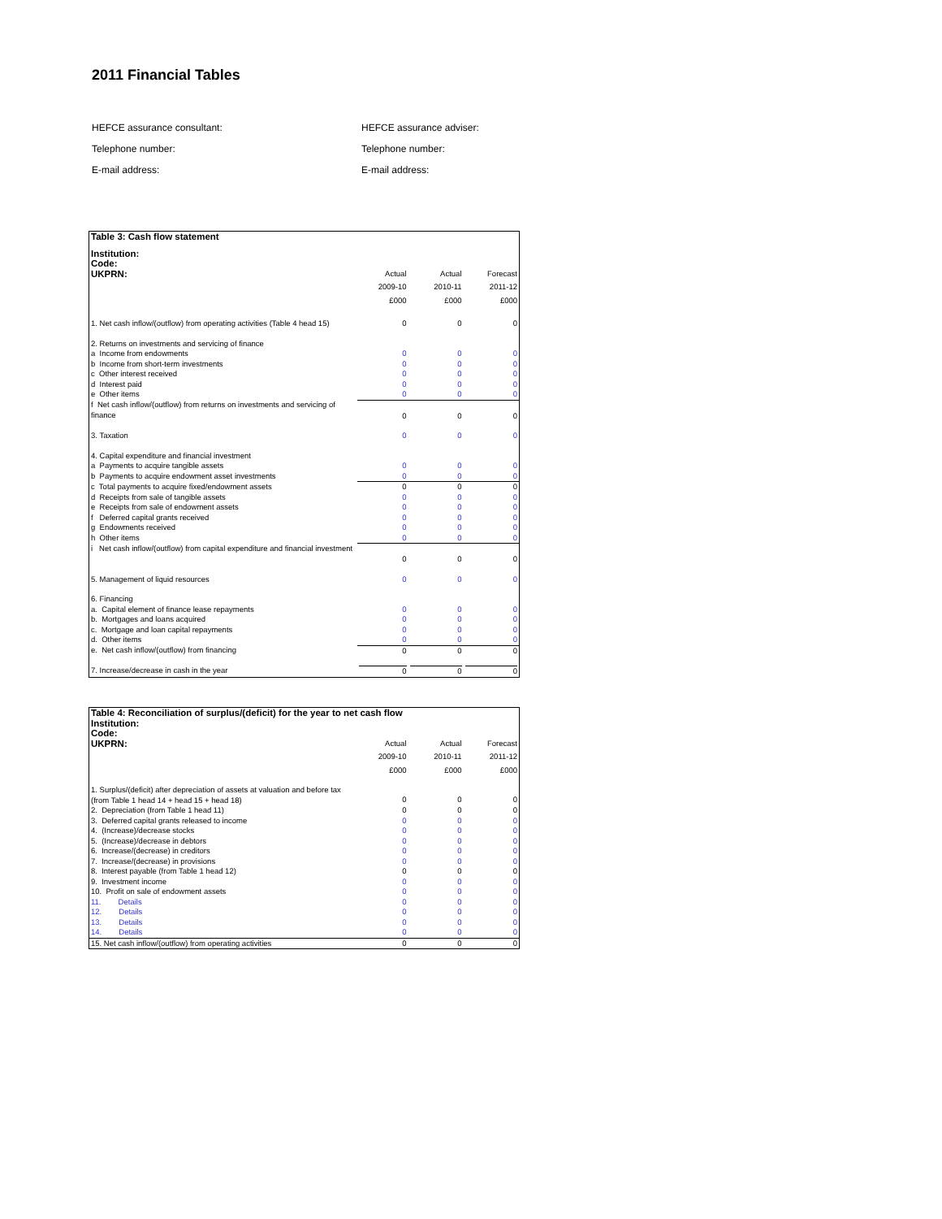2011 Financial Tables
HEFCE assurance consultant: HEFCE assurance adviser:
Telephone number: Telephone number:
E-mail address: E-mail address:
| Table 3: Cash flow statement | | | |
| Institution: | | | |
| Code: | | | |
| UKPRN: | Actual | Actual | Forecast |
| | 2009-10 | 2010-11 | 2011-12 |
| | £000 | £000 | £000 |
| 1. Net cash inflow/(outflow) from operating activities (Table 4 head 15) | 0 | 0 | 0 |
| 2. Returns on investments and servicing of finance | | | |
| a Income from endowments | 0 | 0 | 0 |
| b Income from short-term investments | 0 | 0 | 0 |
| c Other interest received | 0 | 0 | 0 |
| d Interest paid | 0 | 0 | 0 |
| e Other items | 0 | 0 | 0 |
| f Net cash inflow/(outflow) from returns on investments and servicing of finance | 0 | 0 | 0 |
| 3. Taxation | 0 | 0 | 0 |
| 4. Capital expenditure and financial investment | | | |
| a Payments to acquire tangible assets | 0 | 0 | 0 |
| b Payments to acquire endowment asset investments | 0 | 0 | 0 |
| c Total payments to acquire fixed/endowment assets | 0 | 0 | 0 |
| d Receipts from sale of tangible assets | 0 | 0 | 0 |
| e Receipts from sale of endowment assets | 0 | 0 | 0 |
| f Deferred capital grants received | 0 | 0 | 0 |
| g Endowments received | 0 | 0 | 0 |
| h Other items | 0 | 0 | 0 |
| i Net cash inflow/(outflow) from capital expenditure and financial investment | 0 | 0 | 0 |
| 5. Management of liquid resources | 0 | 0 | 0 |
| 6. Financing | | | |
| a. Capital element of finance lease repayments | 0 | 0 | 0 |
| b. Mortgages and loans acquired | 0 | 0 | 0 |
| c. Mortgage and loan capital repayments | 0 | 0 | 0 |
| d. Other items | 0 | 0 | 0 |
| e. Net cash inflow/(outflow) from financing | 0 | 0 | 0 |
| 7. Increase/decrease in cash in the year | 0 | 0 | 0 |
| Table 4: Reconciliation of surplus/(deficit) for the year to net cash flow | | | |
| Institution: | | | |
| Code: | | | |
| UKPRN: | Actual | Actual | Forecast |
| | 2009-10 | 2010-11 | 2011-12 |
| | £000 | £000 | £000 |
| 1. Surplus/(deficit) after depreciation of assets at valuation and before tax (from Table 1 head 14 + head 15 + head 18) | 0 | 0 | 0 |
| 2. Depreciation (from Table 1 head 11) | 0 | 0 | 0 |
| 3. Deferred capital grants released to income | 0 | 0 | 0 |
| 4. (Increase)/decrease stocks | 0 | 0 | 0 |
| 5. (Increase)/decrease in debtors | 0 | 0 | 0 |
| 6. Increase/(decrease) in creditors | 0 | 0 | 0 |
| 7. Increase/(decrease) in provisions | 0 | 0 | 0 |
| 8. Interest payable (from Table 1 head 12) | 0 | 0 | 0 |
| 9. Investment income | 0 | 0 | 0 |
| 10. Profit on sale of endowment assets | 0 | 0 | 0 |
| 11. Details | 0 | 0 | 0 |
| 12. Details | 0 | 0 | 0 |
| 13. Details | 0 | 0 | 0 |
| 14. Details | 0 | 0 | 0 |
| 15. Net cash inflow/(outflow) from operating activities | 0 | 0 | 0 |